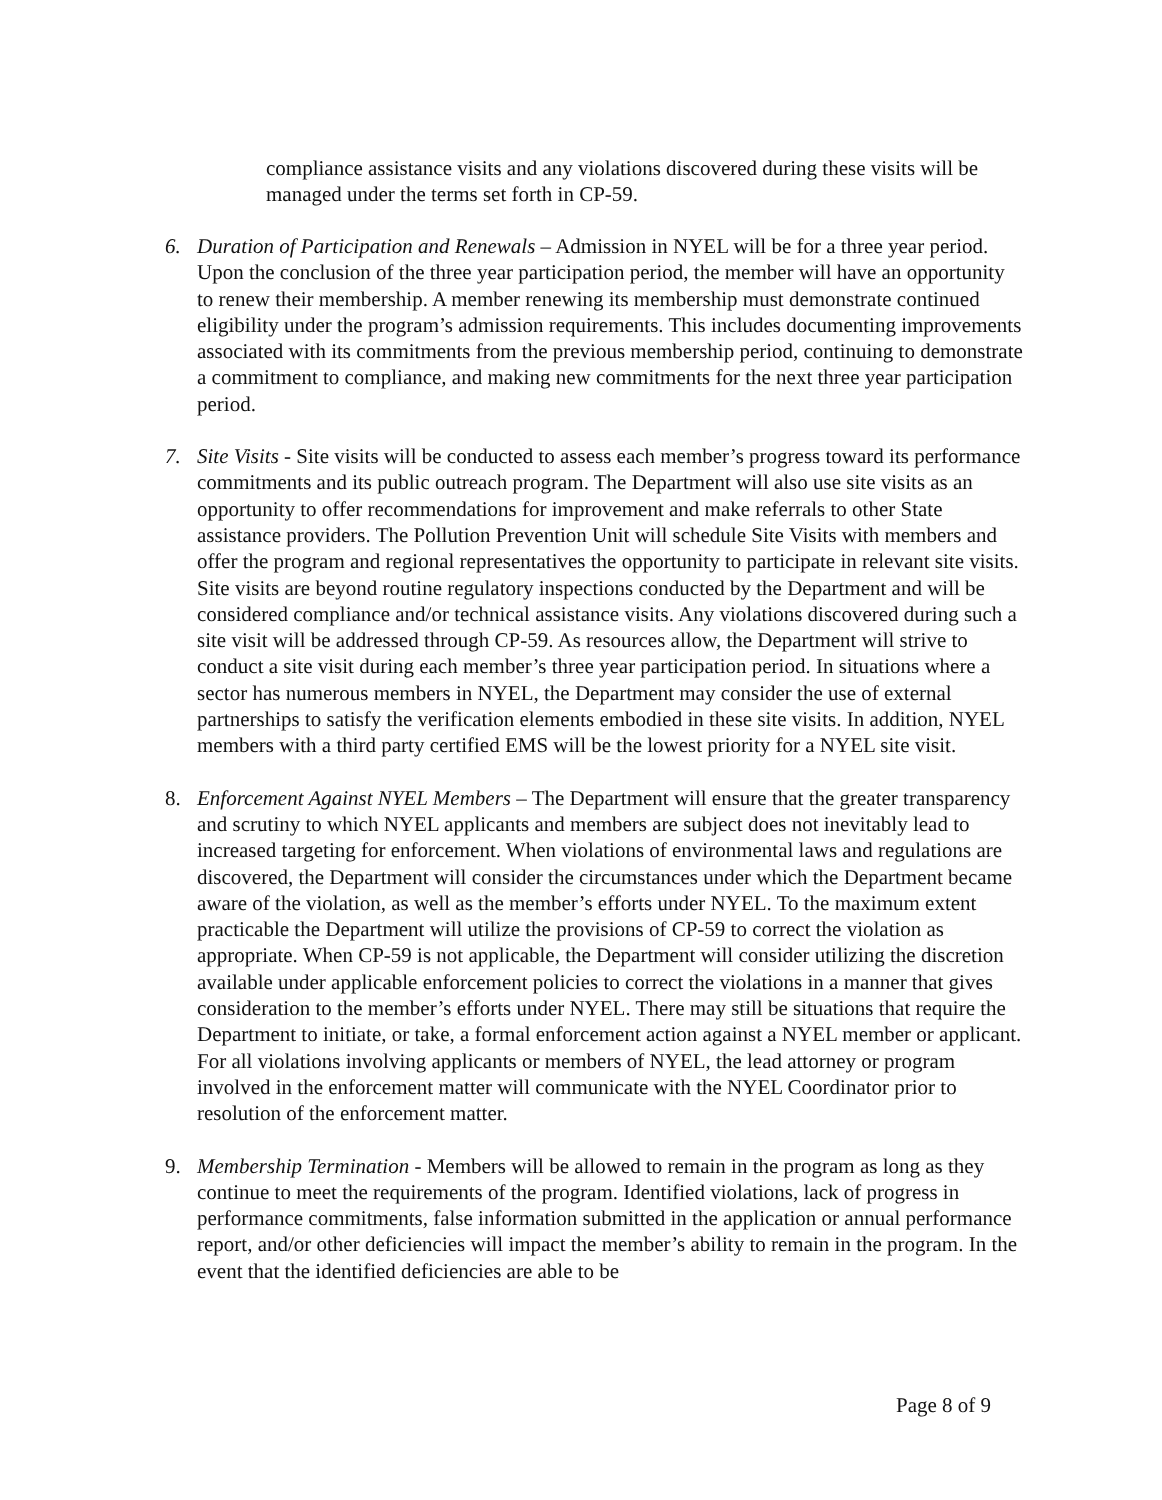compliance assistance visits and any violations discovered during these visits will be managed under the terms set forth in CP-59.
6. Duration of Participation and Renewals – Admission in NYEL will be for a three year period. Upon the conclusion of the three year participation period, the member will have an opportunity to renew their membership. A member renewing its membership must demonstrate continued eligibility under the program’s admission requirements. This includes documenting improvements associated with its commitments from the previous membership period, continuing to demonstrate a commitment to compliance, and making new commitments for the next three year participation period.
7. Site Visits - Site visits will be conducted to assess each member’s progress toward its performance commitments and its public outreach program. The Department will also use site visits as an opportunity to offer recommendations for improvement and make referrals to other State assistance providers. The Pollution Prevention Unit will schedule Site Visits with members and offer the program and regional representatives the opportunity to participate in relevant site visits. Site visits are beyond routine regulatory inspections conducted by the Department and will be considered compliance and/or technical assistance visits. Any violations discovered during such a site visit will be addressed through CP-59. As resources allow, the Department will strive to conduct a site visit during each member’s three year participation period. In situations where a sector has numerous members in NYEL, the Department may consider the use of external partnerships to satisfy the verification elements embodied in these site visits. In addition, NYEL members with a third party certified EMS will be the lowest priority for a NYEL site visit.
8. Enforcement Against NYEL Members – The Department will ensure that the greater transparency and scrutiny to which NYEL applicants and members are subject does not inevitably lead to increased targeting for enforcement. When violations of environmental laws and regulations are discovered, the Department will consider the circumstances under which the Department became aware of the violation, as well as the member’s efforts under NYEL. To the maximum extent practicable the Department will utilize the provisions of CP-59 to correct the violation as appropriate. When CP-59 is not applicable, the Department will consider utilizing the discretion available under applicable enforcement policies to correct the violations in a manner that gives consideration to the member’s efforts under NYEL. There may still be situations that require the Department to initiate, or take, a formal enforcement action against a NYEL member or applicant. For all violations involving applicants or members of NYEL, the lead attorney or program involved in the enforcement matter will communicate with the NYEL Coordinator prior to resolution of the enforcement matter.
9. Membership Termination - Members will be allowed to remain in the program as long as they continue to meet the requirements of the program. Identified violations, lack of progress in performance commitments, false information submitted in the application or annual performance report, and/or other deficiencies will impact the member’s ability to remain in the program. In the event that the identified deficiencies are able to be
Page 8 of 9